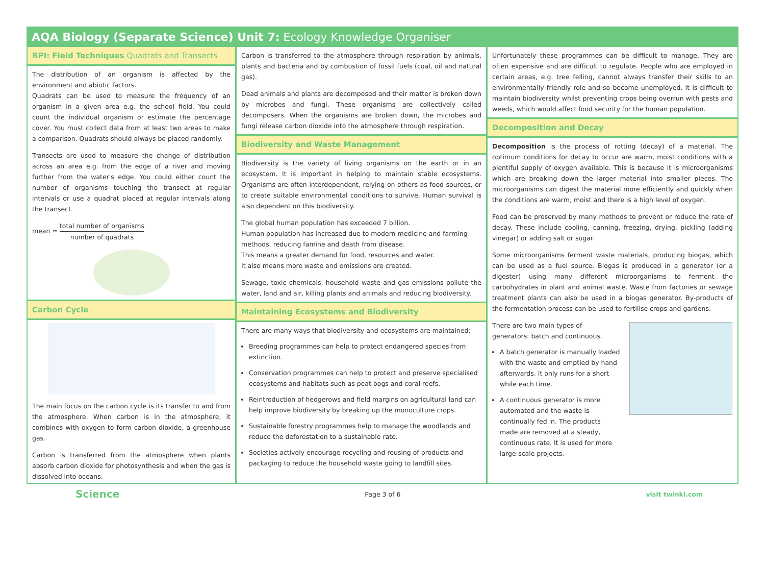AQA Biology (Separate Science) Unit 7: Ecology Knowledge Organiser
RPI: Field Techniques Quadrats and Transects
The distribution of an organism is affected by the environment and abiotic factors.
Quadrats can be used to measure the frequency of an organism in a given area e.g. the school field. You could count the individual organism or estimate the percentage cover. You must collect data from at least two areas to make a comparison. Quadrats should always be placed randomly.
Transects are used to measure the change of distribution across an area e.g. from the edge of a river and moving further from the water's edge. You could either count the number of organisms touching the transect at regular intervals or use a quadrat placed at regular intervals along the transect.
mean = total number of organisms number of quadrats
Carbon Cycle
The main focus on the carbon cycle is its transfer to and from the atmosphere. When carbon is in the atmosphere, it combines with oxygen to form carbon dioxide, a greenhouse gas.
Carbon is transferred from the atmosphere when plants absorb carbon dioxide for photosynthesis and when the gas is dissolved into oceans.
Carbon is transferred to the atmosphere through respiration by animals, plants and bacteria and by combustion of fossil fuels (coal, oil and natural gas).
Dead animals and plants are decomposed and their matter is broken down by microbes and fungi. These organisms are collectively called decomposers. When the organisms are broken down, the microbes and fungi release carbon dioxide into the atmosphere through respiration.
Biodiversity and Waste Management
Biodiversity is the variety of living organisms on the earth or in an ecosystem. It is important in helping to maintain stable ecosystems. Organisms are often interdependent, relying on others as food sources, or to create suitable environmental conditions to survive. Human survival is also dependent on this biodiversity.
The global human population has exceeded 7 billion.
Human population has increased due to modern medicine and farming methods, reducing famine and death from disease.
This means a greater demand for food, resources and water.
It also means more waste and emissions are created.
Sewage, toxic chemicals, household waste and gas emissions pollute the water, land and air, killing plants and animals and reducing biodiversity.
Maintaining Ecosystems and Biodiversity
There are many ways that biodiversity and ecosystems are maintained:
Breeding programmes can help to protect endangered species from extinction.
Conservation programmes can help to protect and preserve specialised ecosystems and habitats such as peat bogs and coral reefs.
Reintroduction of hedgerows and field margins on agricultural land can help improve biodiversity by breaking up the monoculture crops.
Sustainable forestry programmes help to manage the woodlands and reduce the deforestation to a sustainable rate.
Societies actively encourage recycling and reusing of products and packaging to reduce the household waste going to landfill sites.
Unfortunately these programmes can be difficult to manage. They are often expensive and are difficult to regulate. People who are employed in certain areas, e.g. tree felling, cannot always transfer their skills to an environmentally friendly role and so become unemployed. It is difficult to maintain biodiversity whilst preventing crops being overrun with pests and weeds, which would affect food security for the human population.
Decomposition and Decay
Decomposition is the process of rotting (decay) of a material. The optimum conditions for decay to occur are warm, moist conditions with a plentiful supply of oxygen available. This is because it is microorganisms which are breaking down the larger material into smaller pieces. The microorganisms can digest the material more efficiently and quickly when the conditions are warm, moist and there is a high level of oxygen.
Food can be preserved by many methods to prevent or reduce the rate of decay. These include cooling, canning, freezing, drying, pickling (adding vinegar) or adding salt or sugar.
Some microorganisms ferment waste materials, producing biogas, which can be used as a fuel source. Biogas is produced in a generator (or a digester) using many different microorganisms to ferment the carbohydrates in plant and animal waste. Waste from factories or sewage treatment plants can also be used in a biogas generator. By-products of the fermentation process can be used to fertilise crops and gardens.
There are two main types of generators: batch and continuous.
A batch generator is manually loaded with the waste and emptied by hand afterwards. It only runs for a short while each time.
A continuous generator is more automated and the waste is continually fed in. The products made are removed at a steady, continuous rate. It is used for more large-scale projects.
Science Page 3 of 6 visit twinkl.com